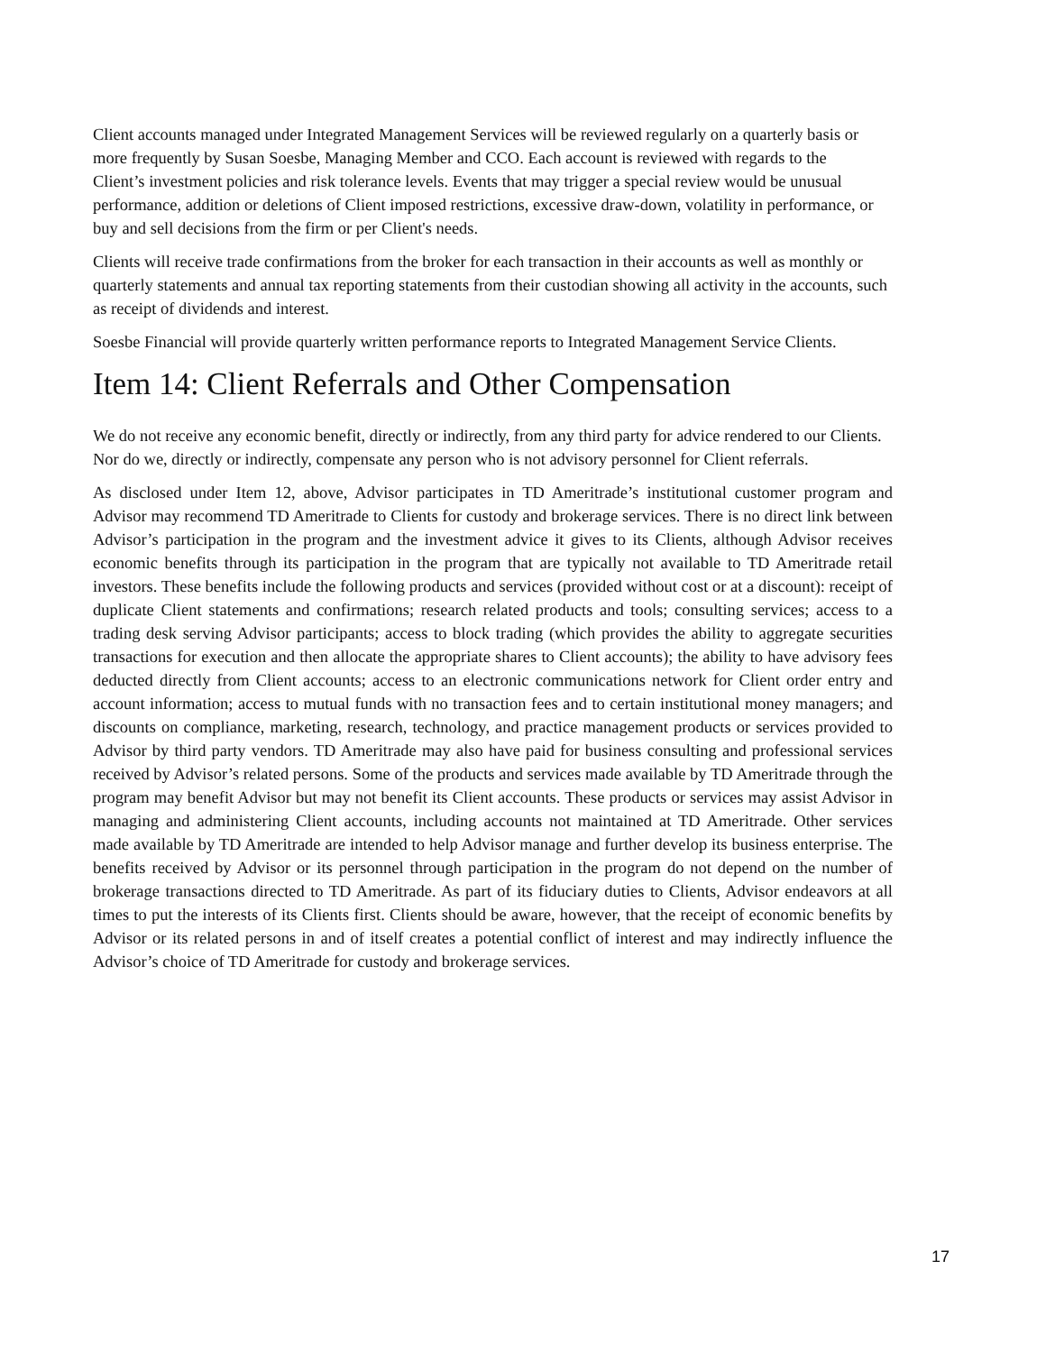Client accounts managed under Integrated Management Services will be reviewed regularly on a quarterly basis or more frequently by Susan Soesbe, Managing Member and CCO. Each account is reviewed with regards to the Client’s investment policies and risk tolerance levels. Events that may trigger a special review would be unusual performance, addition or deletions of Client imposed restrictions, excessive draw-down, volatility in performance, or buy and sell decisions from the firm or per Client's needs.
Clients will receive trade confirmations from the broker for each transaction in their accounts as well as monthly or quarterly statements and annual tax reporting statements from their custodian showing all activity in the accounts, such as receipt of dividends and interest.
Soesbe Financial will provide quarterly written performance reports to Integrated Management Service Clients.
Item 14: Client Referrals and Other Compensation
We do not receive any economic benefit, directly or indirectly, from any third party for advice rendered to our Clients. Nor do we, directly or indirectly, compensate any person who is not advisory personnel for Client referrals.
As disclosed under Item 12, above, Advisor participates in TD Ameritrade’s institutional customer program and Advisor may recommend TD Ameritrade to Clients for custody and brokerage services. There is no direct link between Advisor’s participation in the program and the investment advice it gives to its Clients, although Advisor receives economic benefits through its participation in the program that are typically not available to TD Ameritrade retail investors. These benefits include the following products and services (provided without cost or at a discount): receipt of duplicate Client statements and confirmations; research related products and tools; consulting services; access to a trading desk serving Advisor participants; access to block trading (which provides the ability to aggregate securities transactions for execution and then allocate the appropriate shares to Client accounts); the ability to have advisory fees deducted directly from Client accounts; access to an electronic communications network for Client order entry and account information; access to mutual funds with no transaction fees and to certain institutional money managers; and discounts on compliance, marketing, research, technology, and practice management products or services provided to Advisor by third party vendors. TD Ameritrade may also have paid for business consulting and professional services received by Advisor’s related persons. Some of the products and services made available by TD Ameritrade through the program may benefit Advisor but may not benefit its Client accounts. These products or services may assist Advisor in managing and administering Client accounts, including accounts not maintained at TD Ameritrade. Other services made available by TD Ameritrade are intended to help Advisor manage and further develop its business enterprise. The benefits received by Advisor or its personnel through participation in the program do not depend on the number of brokerage transactions directed to TD Ameritrade. As part of its fiduciary duties to Clients, Advisor endeavors at all times to put the interests of its Clients first. Clients should be aware, however, that the receipt of economic benefits by Advisor or its related persons in and of itself creates a potential conflict of interest and may indirectly influence the Advisor’s choice of TD Ameritrade for custody and brokerage services.
17